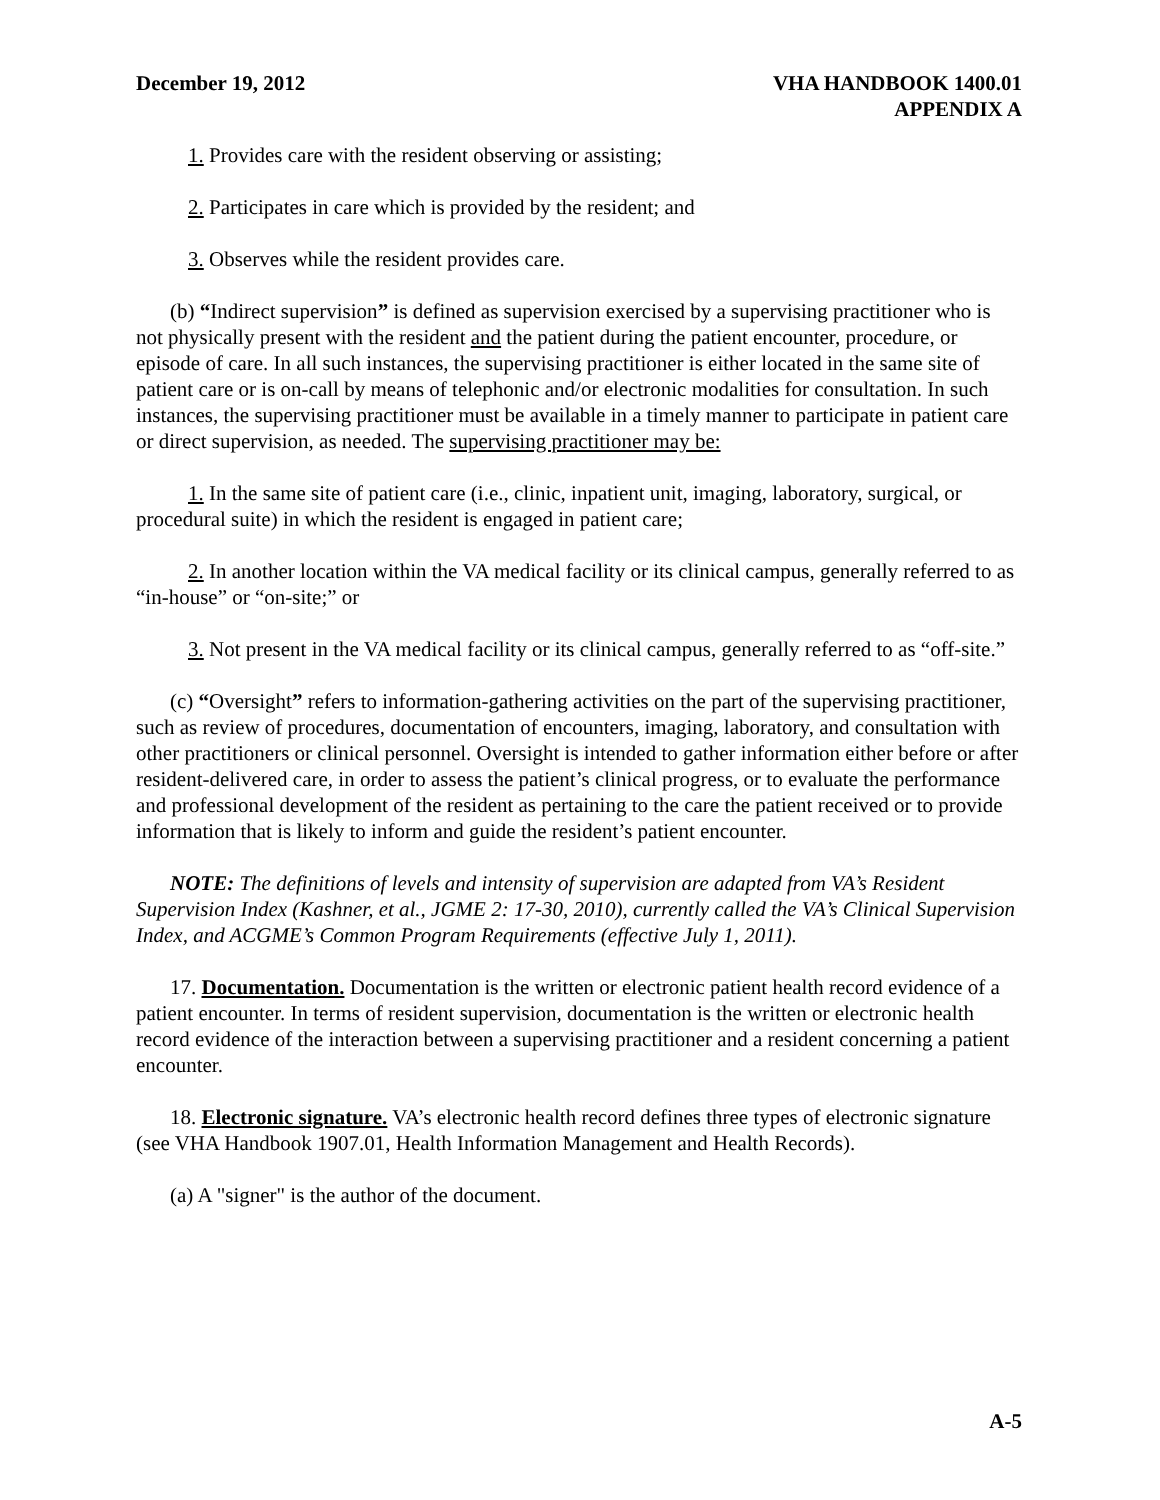December 19, 2012 VHA HANDBOOK 1400.01
APPENDIX A
1. Provides care with the resident observing or assisting;
2. Participates in care which is provided by the resident; and
3. Observes while the resident provides care.
(b) “Indirect supervision” is defined as supervision exercised by a supervising practitioner who is not physically present with the resident and the patient during the patient encounter, procedure, or episode of care. In all such instances, the supervising practitioner is either located in the same site of patient care or is on-call by means of telephonic and/or electronic modalities for consultation. In such instances, the supervising practitioner must be available in a timely manner to participate in patient care or direct supervision, as needed. The supervising practitioner may be:
1. In the same site of patient care (i.e., clinic, inpatient unit, imaging, laboratory, surgical, or procedural suite) in which the resident is engaged in patient care;
2. In another location within the VA medical facility or its clinical campus, generally referred to as “in-house” or “on-site;” or
3. Not present in the VA medical facility or its clinical campus, generally referred to as “off-site.”
(c) “Oversight” refers to information-gathering activities on the part of the supervising practitioner, such as review of procedures, documentation of encounters, imaging, laboratory, and consultation with other practitioners or clinical personnel. Oversight is intended to gather information either before or after resident-delivered care, in order to assess the patient’s clinical progress, or to evaluate the performance and professional development of the resident as pertaining to the care the patient received or to provide information that is likely to inform and guide the resident’s patient encounter.
NOTE: The definitions of levels and intensity of supervision are adapted from VA’s Resident Supervision Index (Kashner, et al., JGME 2: 17-30, 2010), currently called the VA’s Clinical Supervision Index, and ACGME’s Common Program Requirements (effective July 1, 2011).
17. Documentation. Documentation is the written or electronic patient health record evidence of a patient encounter. In terms of resident supervision, documentation is the written or electronic health record evidence of the interaction between a supervising practitioner and a resident concerning a patient encounter.
18. Electronic signature. VA’s electronic health record defines three types of electronic signature (see VHA Handbook 1907.01, Health Information Management and Health Records).
(a) A "signer" is the author of the document.
A-5